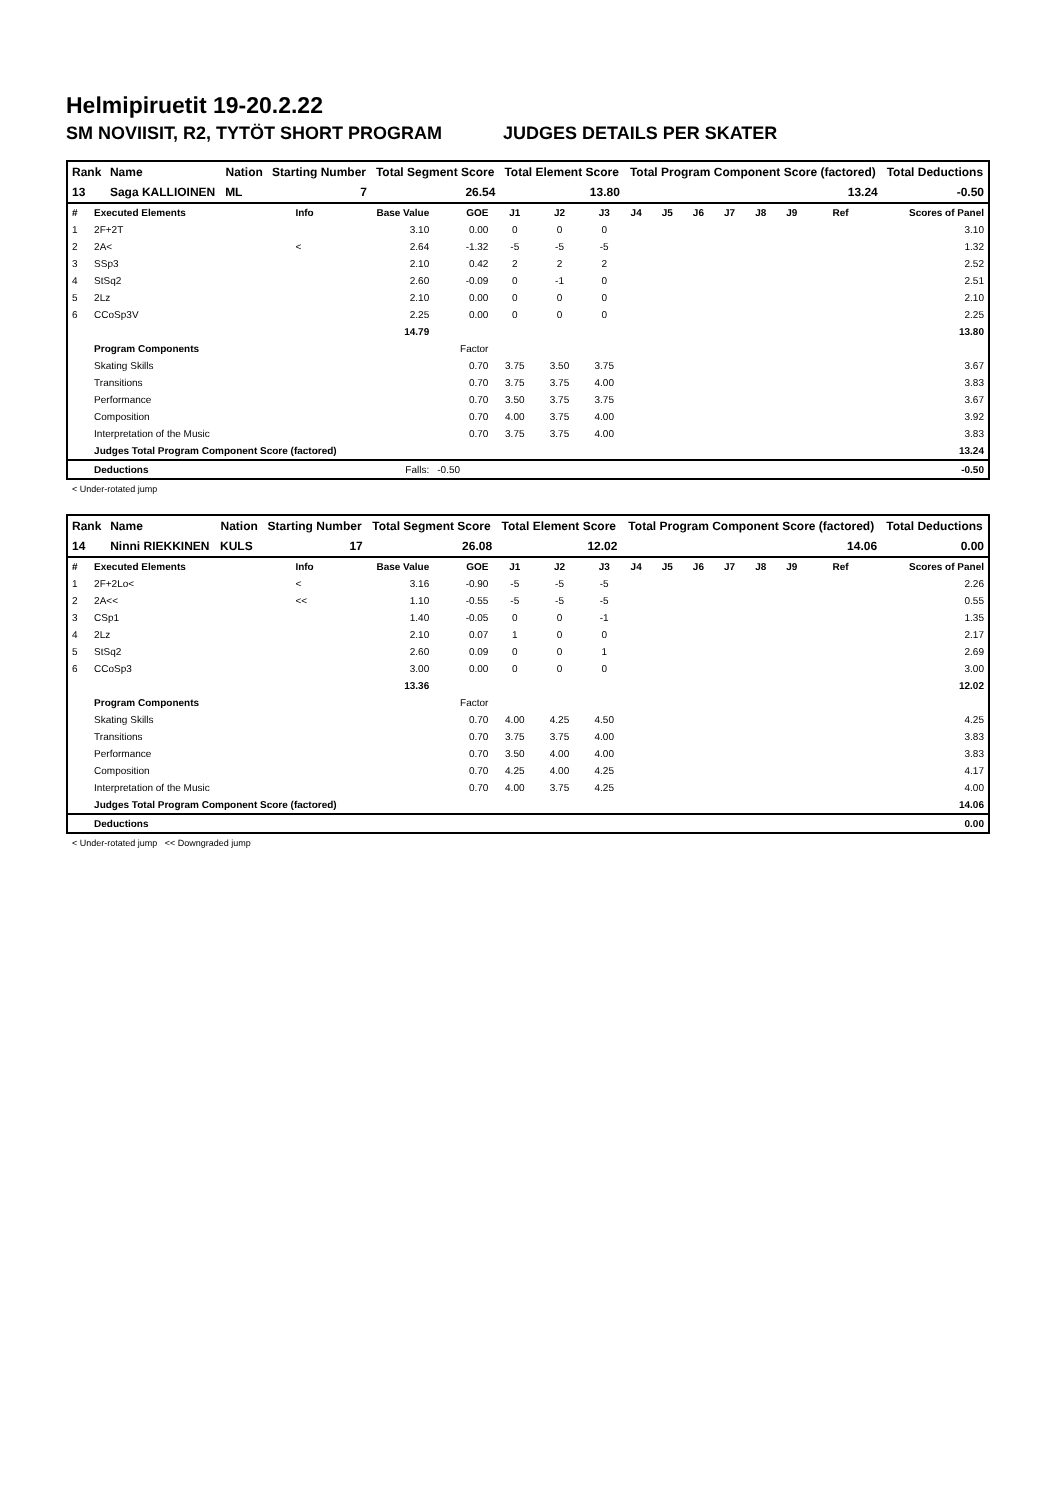Helmipiruetit 19-20.2.22
SM NOVIISIT, R2, TYTÖT SHORT PROGRAM JUDGES DETAILS PER SKATER
| Rank | Name | Nation | Starting Number | Total Segment Score | Total Element Score | Total Program Component Score (factored) | Total Deductions |
| --- | --- | --- | --- | --- | --- | --- | --- |
| 13 | Saga KALLIOINEN | ML | 7 | 26.54 | 13.80 | 13.24 | -0.50 |
| # | Executed Elements | Info | Base Value | GOE | J1 | J2 | J3 | J4 | J5 | J6 | J7 | J8 | J9 | Ref | Scores of Panel |
| 1 | 2F+2T | | 3.10 | 0.00 | 0 | 0 | 0 | | | | | | | | 3.10 |
| 2 | 2A< | < | 2.64 | -1.32 | -5 | -5 | -5 | | | | | | | | 1.32 |
| 3 | SSp3 | | 2.10 | 0.42 | 2 | 2 | 2 | | | | | | | | 2.52 |
| 4 | StSq2 | | 2.60 | -0.09 | 0 | -1 | 0 | | | | | | | | 2.51 |
| 5 | 2Lz | | 2.10 | 0.00 | 0 | 0 | 0 | | | | | | | | 2.10 |
| 6 | CCoSp3V | | 2.25 | 0.00 | 0 | 0 | 0 | | | | | | | | 2.25 |
| | | | 14.79 | | | | | | | | | | | | 13.80 |
| | Program Components | | | Factor | | | | | | | | | | | |
| | Skating Skills | | | 0.70 | 3.75 | 3.50 | 3.75 | | | | | | | | 3.67 |
| | Transitions | | | 0.70 | 3.75 | 3.75 | 4.00 | | | | | | | | 3.83 |
| | Performance | | | 0.70 | 3.50 | 3.75 | 3.75 | | | | | | | | 3.67 |
| | Composition | | | 0.70 | 4.00 | 3.75 | 4.00 | | | | | | | | 3.92 |
| | Interpretation of the Music | | | 0.70 | 3.75 | 3.75 | 4.00 | | | | | | | | 3.83 |
| | Judges Total Program Component Score (factored) | | | | | | | | | | | | | | 13.24 |
| | Deductions | | Falls: | -0.50 | | | | | | | | | | | -0.50 |
< Under-rotated jump
| Rank | Name | Nation | Starting Number | Total Segment Score | Total Element Score | Total Program Component Score (factored) | Total Deductions |
| --- | --- | --- | --- | --- | --- | --- | --- |
| 14 | Ninni RIEKKINEN | KULS | 17 | 26.08 | 12.02 | 14.06 | 0.00 |
| # | Executed Elements | Info | Base Value | GOE | J1 | J2 | J3 | J4 | J5 | J6 | J7 | J8 | J9 | Ref | Scores of Panel |
| 1 | 2F+2Lo< | < | 3.16 | -0.90 | -5 | -5 | -5 | | | | | | | | 2.26 |
| 2 | 2A<< | << | 1.10 | -0.55 | -5 | -5 | -5 | | | | | | | | 0.55 |
| 3 | CSp1 | | 1.40 | -0.05 | 0 | 0 | -1 | | | | | | | | 1.35 |
| 4 | 2Lz | | 2.10 | 0.07 | 1 | 0 | 0 | | | | | | | | 2.17 |
| 5 | StSq2 | | 2.60 | 0.09 | 0 | 0 | 1 | | | | | | | | 2.69 |
| 6 | CCoSp3 | | 3.00 | 0.00 | 0 | 0 | 0 | | | | | | | | 3.00 |
| | | | 13.36 | | | | | | | | | | | | 12.02 |
| | Program Components | | | Factor | | | | | | | | | | | |
| | Skating Skills | | | 0.70 | 4.00 | 4.25 | 4.50 | | | | | | | | 4.25 |
| | Transitions | | | 0.70 | 3.75 | 3.75 | 4.00 | | | | | | | | 3.83 |
| | Performance | | | 0.70 | 3.50 | 4.00 | 4.00 | | | | | | | | 3.83 |
| | Composition | | | 0.70 | 4.25 | 4.00 | 4.25 | | | | | | | | 4.17 |
| | Interpretation of the Music | | | 0.70 | 4.00 | 3.75 | 4.25 | | | | | | | | 4.00 |
| | Judges Total Program Component Score (factored) | | | | | | | | | | | | | | 14.06 |
| | Deductions | | | | | | | | | | | | | | 0.00 |
< Under-rotated jump << Downgraded jump